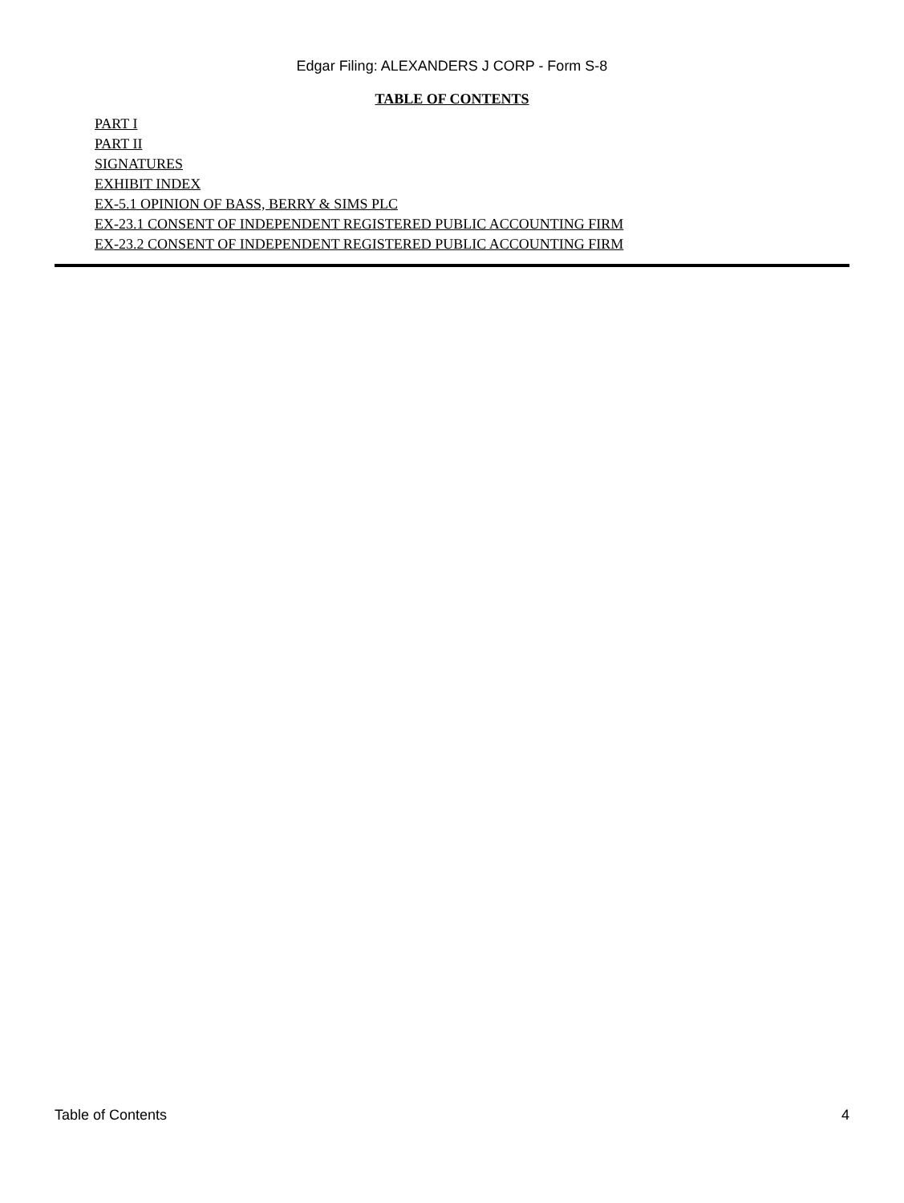Edgar Filing: ALEXANDERS J CORP - Form S-8
TABLE OF CONTENTS
PART I
PART II
SIGNATURES
EXHIBIT INDEX
EX-5.1 OPINION OF BASS, BERRY & SIMS PLC
EX-23.1 CONSENT OF INDEPENDENT REGISTERED PUBLIC ACCOUNTING FIRM
EX-23.2 CONSENT OF INDEPENDENT REGISTERED PUBLIC ACCOUNTING FIRM
Table of Contents 4